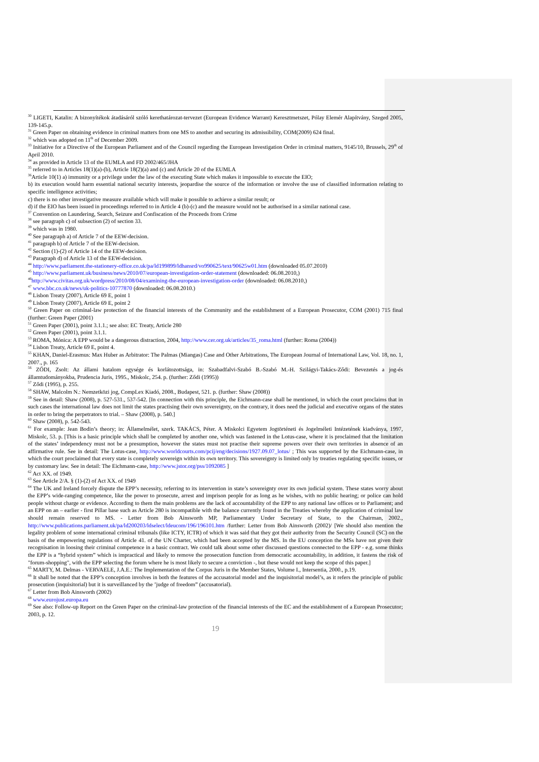<sup>30</sup> LIGETI, Katalin: A bizonyítékok átadásáról szóló kerethatározat-tervezet (European Evidence Warrant) Keresztmetszet, Pólay Elemér Alapítvány, Szeged 2005, 139-145.p.
<sup>31</sup> Green Paper on obtaining evidence in criminal matters from one MS to another and securing its admissibility, COM(2009) 624 final.
<sup>32</sup> which was adopted on 11<sup>th</sup> of December 2009.
<sup>33</sup> Initiative for a Directive of the European Parliament and of the Council regarding the European Investigation Order in criminal matters, 9145/10, Brussels, 29<sup>th</sup> of April 2010.
<sup>34</sup> as provided in Article 13 of the EUMLA and FD 2002/465/JHA
<sup>35</sup> referred to in Articles 18(1)(a)-(b), Article 18(2)(a) and (c) and Article 20 of the EUMLA
<sup>36</sup> Article 10(1) a) immunity or a privilege under the law of the executing State which makes it impossible to execute the EIO;
b) its execution would harm essential national security interests, jeopardise the source of the information or involve the use of classified information relating to specific intelligence activities;
c) there is no other investigative measure available which will make it possible to achieve a similar result; or
d) if the EIO has been issued in proceedings referred to in Article 4 (b)-(c) and the measure would not be authorised in a similar national case.
<sup>37</sup> Convention on Laundering, Search, Seizure and Confiscation of the Proceeds from Crime
<sup>38</sup> see paragraph c) of subsection (2) of section 33.
<sup>39</sup> which was in 1980.
<sup>40</sup> See paragraph a) of Article 7 of the EEW-decision.
<sup>41</sup> paragraph b) of Article 7 of the EEW-decision.
<sup>42</sup> Section (1)-(2) of Article 14 of the EEW-decision.
<sup>43</sup> Paragraph d) of Article 13 of the EEW-decision.
<sup>44</sup> http://www.parliament.the-stationery-office.co.uk/pa/ld199899/ldhansrd/vo990625/text/90625w01.htm (downloaded 05.07.2010)
<sup>45</sup> http://www.parliament.uk/business/news/2010/07/european-investigation-order-statement (downloaded: 06.08.2010,)
<sup>46</sup> http://www.civitas.org.uk/wordpress/2010/08/04/examining-the-european-investigation-order (downloaded: 06.08.2010,)
<sup>47</sup> www.bbc.co.uk/news/uk-politics-10777870 (downloaded: 06.08.2010.)
<sup>48</sup> Lisbon Treaty (2007), Article 69 E, point 1
<sup>49</sup> Lisbon Treaty (2007), Article 69 E, point 2
<sup>50</sup> Green Paper on criminal-law protection of the financial interests of the Community and the establishment of a European Prosecutor, COM (2001) 715 final (further: Green Paper (2001)
<sup>51</sup> Green Paper (2001), point 3.1.1.; see also: EC Treaty, Article 280
<sup>52</sup> Green Paper (2001), point 3.1.1.
<sup>53</sup> ROMA, Mónica: A EPP would be a dangerous distraction, 2004, http://www.cer.org.uk/articles/35_roma.html (further: Roma (2004))
<sup>54</sup> Lisbon Treaty, Article 69 E, point 4.
<sup>55</sup> KHAN, Daniel-Erasmus: Max Huber as Arbitrator: The Palmas (Miangas) Case and Other Arbitrations, The European Journal of International Law, Vol. 18, no. 1, 2007., p. 165
<sup>56</sup> ZŐDI, Zsolt: Az állami hatalom egysége és korlátozottsága, in: Szabadfalvi-Szabó B.-Szabó M.-H. Szilágyi-Takács-Ződi: Bevezetés a jog-és államtudományokba, Prudencia Juris, 1995., Miskolc, 254. p. (further: Ződi (1995))
<sup>57</sup> Ződi (1995), p. 255.
<sup>58</sup> SHAW, Malcolm N.: Nemzetközi jog, CompLex Kiadó, 2008., Budapest, 521. p. (further: Shaw (2008))
<sup>59</sup> See in detail: Shaw (2008), p. 527-531., 537-542. [In connection with this principle, the Eichmann-case shall be mentioned, in which the court proclaims that in such cases the international law does not limit the states practising their own sovereignty, on the contrary, it does need the judicial and executive organs of the states in order to bring the perpetrators to trial. – Shaw (2008), p. 540.]
<sup>60</sup> Shaw (2008), p. 542-543.
<sup>61</sup> For example: Jean Bodin’s theory; in: Államelmélet, szerk. TAKÁCS, Péter. A Miskolci Egyetem Jogtörténeti és Jogelméleti Intézetének kiadványa, 1997, Miskolc, 53. p. [This is a basic principle which shall be completed by another one, which was fastened in the Lotus-case, where it is proclaimed that the limitation of the states’ independency must not be a presumption, however the states must not practise their supreme powers over their own territories in absence of an affirmative rule. See in detail: The Lotus-case, http://www.worldcourts.com/pcij/eng/decisions/1927.09.07_lotus/ ; This was supported by the Eichmann-case, in which the court proclaimed that every state is completely sovereign within its own territory. This sovereignty is limited only by treaties regulating specific issues, or by customary law. See in detail: The Eichmann-case, http://www.jstor.org/pss/1092085 ]
<sup>62</sup> Act XX. of 1949.
<sup>63</sup> See Article 2/A. § (1)-(2) of Act XX. of 1949
<sup>64</sup> The UK and Ireland forcely dispute the EPP’s necessity, referring to its intervention in state’s sovereignty over its own judicial system. These states worry about the EPP’s wide-ranging competence, like the power to prosecute, arrest and imprison people for as long as he wishes, with no public hearing; or police can hold people without charge or evidence. According to them the main problems are the lack of accountability of the EPP to any national law offices or to Parliament; and an EPP on an – earlier - first Pillar base such as Article 280 is incompatible with the balance currently found in the Treaties whereby the application of criminal law should remain reserved to MS. - Letter from Bob Ainsworth MP, Parliamentary Under Secretary of State, to the Chairman, 2002., http://www.publications.parliament.uk/pa/ld200203/ldselect/ldeucom/196/196101.htm /further: Letter from Bob Ainsworth (2002)/ [We should also mention the legality problem of some international criminal tribunals (like ICTY, ICTR) of which it was said that they got their authority from the Security Council (SC) on the basis of the empowering regulations of Article 41. of the UN Charter, which had been accepted by the MS. In the EU conception the MSs have not given their recognisation in loosing their criminal competence in a basic contract. We could talk about some other discussed questions connected to the EPP - e.g. some thinks the EPP is a “hybrid system” which is impractical and likely to remove the prosecution function from democratic accountability, in addition, it fastens the risk of "forum-shopping", with the EPP selecting the forum where he is most likely to secure a conviction -, but these would not keep the scope of this paper.]
<sup>65</sup> MARTY, M. Delmas - VERVAELE, J.A.E.: The Implementation of the Corpus Juris in the Member States, Volume I., Intersentia, 2000., p.19.
<sup>66</sup> It shall be noted that the EPP’s conception involves in both the features of the accusatorial model and the inquisitorial model’s, as it refers the principle of public prosecution (inquisitorial) but it is surveillanced by the ’judge of freedom” (accusatorial).
<sup>67</sup> Letter from Bob Ainsworth (2002)
<sup>68</sup> www.eurojust.europa.eu
<sup>69</sup> See also: Follow-up Report on the Green Paper on the criminal-law protection of the financial interests of the EC and the establishment of a European Prosecutor; 2003, p. 12.
19